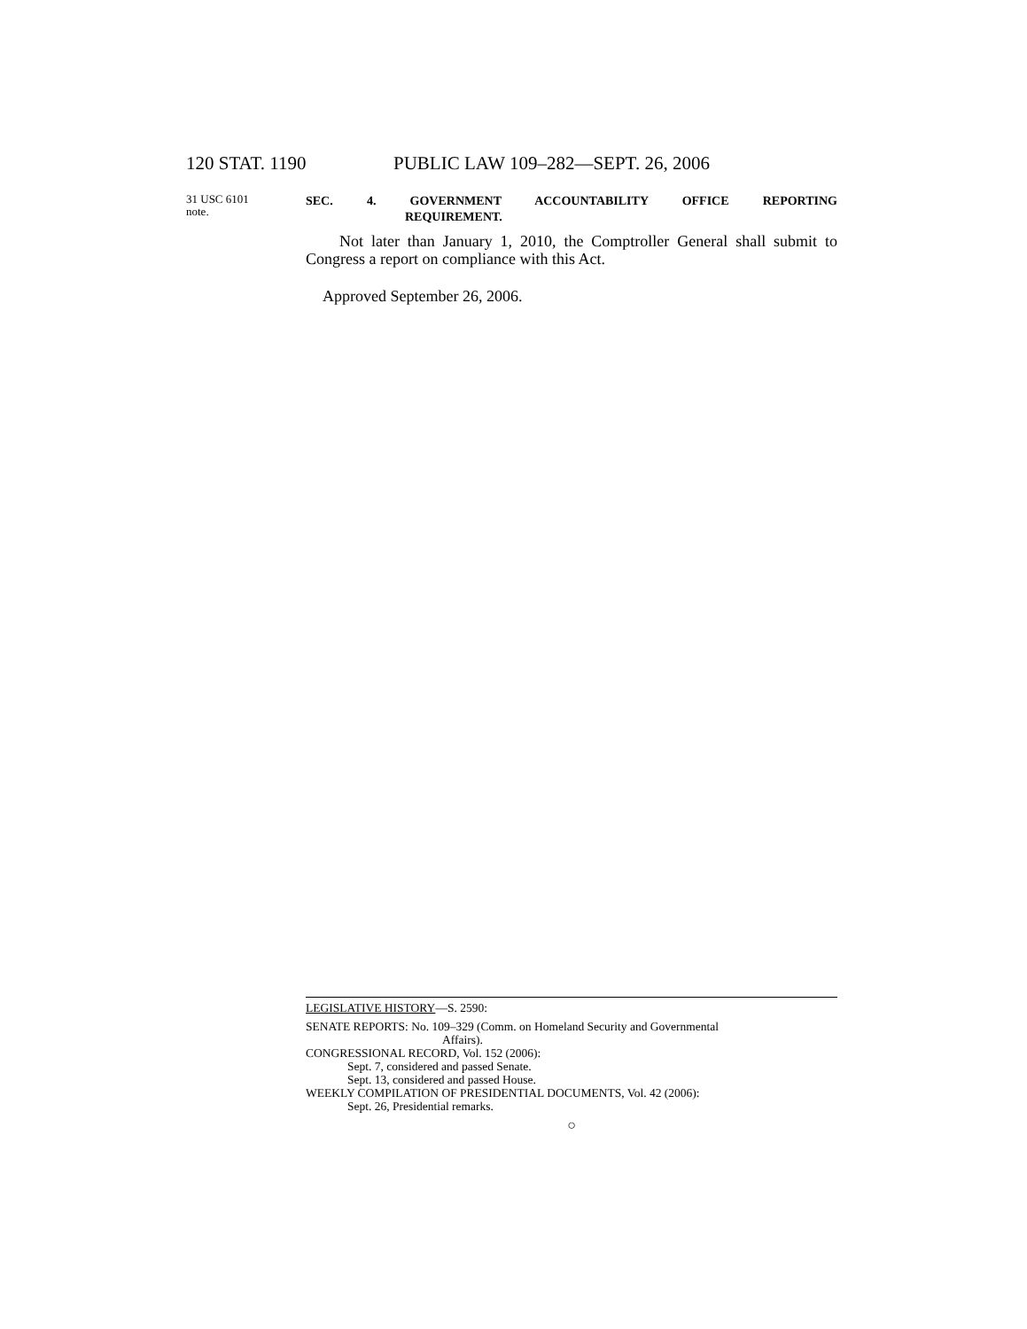120 STAT. 1190 PUBLIC LAW 109–282—SEPT. 26, 2006
31 USC 6101
note.
SEC. 4. GOVERNMENT ACCOUNTABILITY OFFICE REPORTING
REQUIREMENT.
Not later than January 1, 2010, the Comptroller General shall submit to Congress a report on compliance with this Act.
Approved September 26, 2006.
LEGISLATIVE HISTORY—S. 2590:
SENATE REPORTS: No. 109–329 (Comm. on Homeland Security and Governmental
Affairs).
CONGRESSIONAL RECORD, Vol. 152 (2006):
Sept. 7, considered and passed Senate.
Sept. 13, considered and passed House.
WEEKLY COMPILATION OF PRESIDENTIAL DOCUMENTS, Vol. 42 (2006):
Sept. 26, Presidential remarks.
○